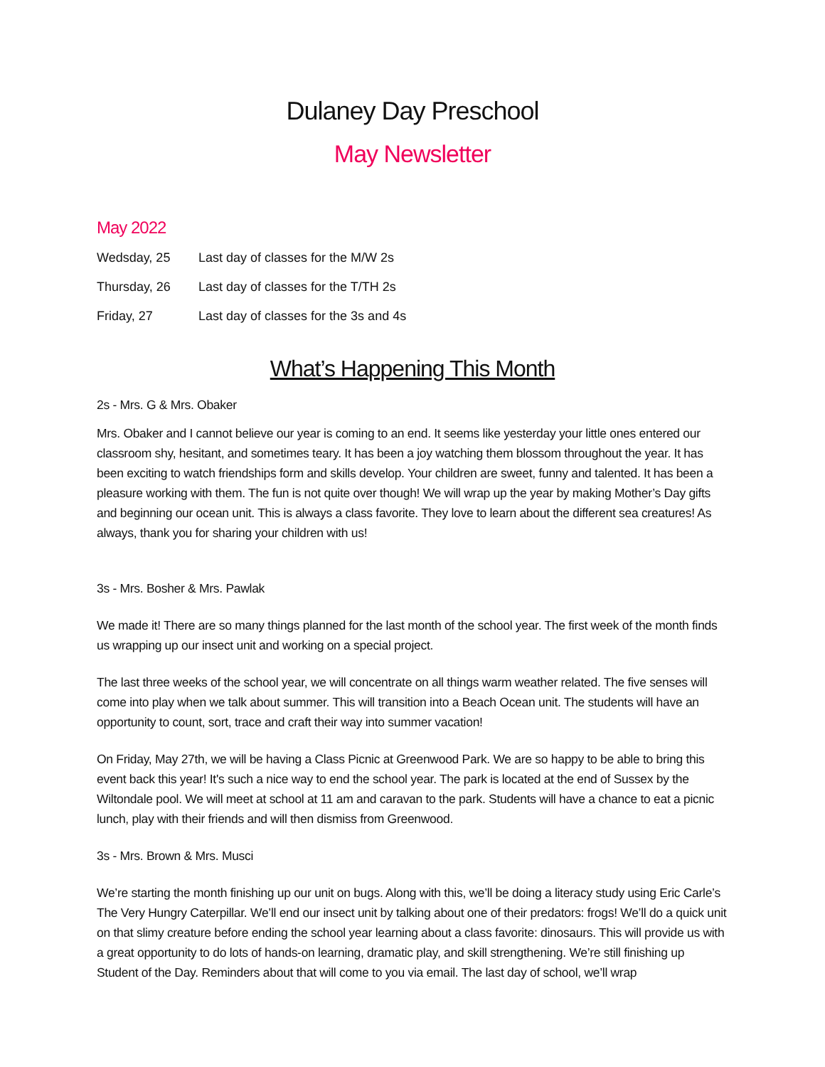Dulaney Day Preschool
May Newsletter
May 2022
Wedsday, 25 Last day of classes for the M/W 2s
Thursday, 26 Last day of classes for the T/TH 2s
Friday, 27 Last day of classes for the 3s and 4s
What’s Happening This Month
2s - Mrs. G & Mrs. Obaker
Mrs. Obaker and I cannot believe our year is coming to an end. It seems like yesterday your little ones entered our classroom shy, hesitant, and sometimes teary. It has been a joy watching them blossom throughout the year. It has been exciting to watch friendships form and skills develop. Your children are sweet, funny and talented. It has been a pleasure working with them. The fun is not quite over though! We will wrap up the year by making Mother’s Day gifts and beginning our ocean unit. This is always a class favorite. They love to learn about the different sea creatures! As always, thank you for sharing your children with us!
3s - Mrs. Bosher & Mrs. Pawlak
We made it! There are so many things planned for the last month of the school year. The first week of the month finds us wrapping up our insect unit and working on a special project.
The last three weeks of the school year, we will concentrate on all things warm weather related. The five senses will come into play when we talk about summer. This will transition into a Beach Ocean unit. The students will have an opportunity to count, sort, trace and craft their way into summer vacation!
On Friday, May 27th, we will be having a Class Picnic at Greenwood Park. We are so happy to be able to bring this event back this year! It's such a nice way to end the school year. The park is located at the end of Sussex by the Wiltondale pool. We will meet at school at 11 am and caravan to the park. Students will have a chance to eat a picnic lunch, play with their friends and will then dismiss from Greenwood.
3s - Mrs. Brown & Mrs. Musci
We’re starting the month finishing up our unit on bugs. Along with this, we’ll be doing a literacy study using Eric Carle’s The Very Hungry Caterpillar. We’ll end our insect unit by talking about one of their predators: frogs! We’ll do a quick unit on that slimy creature before ending the school year learning about a class favorite: dinosaurs. This will provide us with a great opportunity to do lots of hands-on learning, dramatic play, and skill strengthening. We’re still finishing up Student of the Day. Reminders about that will come to you via email. The last day of school, we’ll wrap